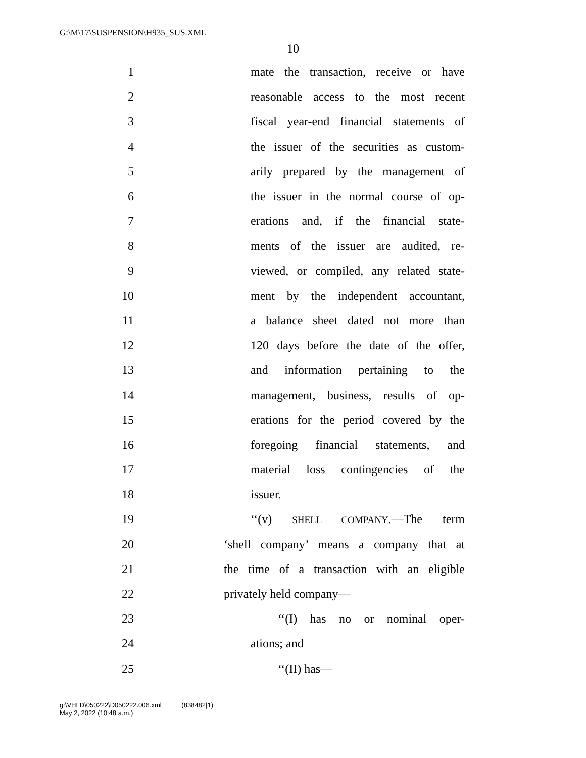G:\M\17\SUSPENSION\H935_SUS.XML
10
1 mate the transaction, receive or have
2 reasonable access to the most recent
3 fiscal year-end financial statements of
4 the issuer of the securities as custom-
5 arily prepared by the management of
6 the issuer in the normal course of op-
7 erations and, if the financial state-
8 ments of the issuer are audited, re-
9 viewed, or compiled, any related state-
10 ment by the independent accountant,
11 a balance sheet dated not more than
12 120 days before the date of the offer,
13 and information pertaining to the
14 management, business, results of op-
15 erations for the period covered by the
16 foregoing financial statements, and
17 material loss contingencies of the
18 issuer.
19 ‘‘(v) SHELL COMPANY.—The term
20 ‘shell company’ means a company that at
21 the time of a transaction with an eligible
22 privately held company—
23 ‘‘(I) has no or nominal oper-
24 ations; and
25 ‘‘(II) has—
g:\VHLD\050222\D050222.006.xml (838482|1)
May 2, 2022 (10:48 a.m.)